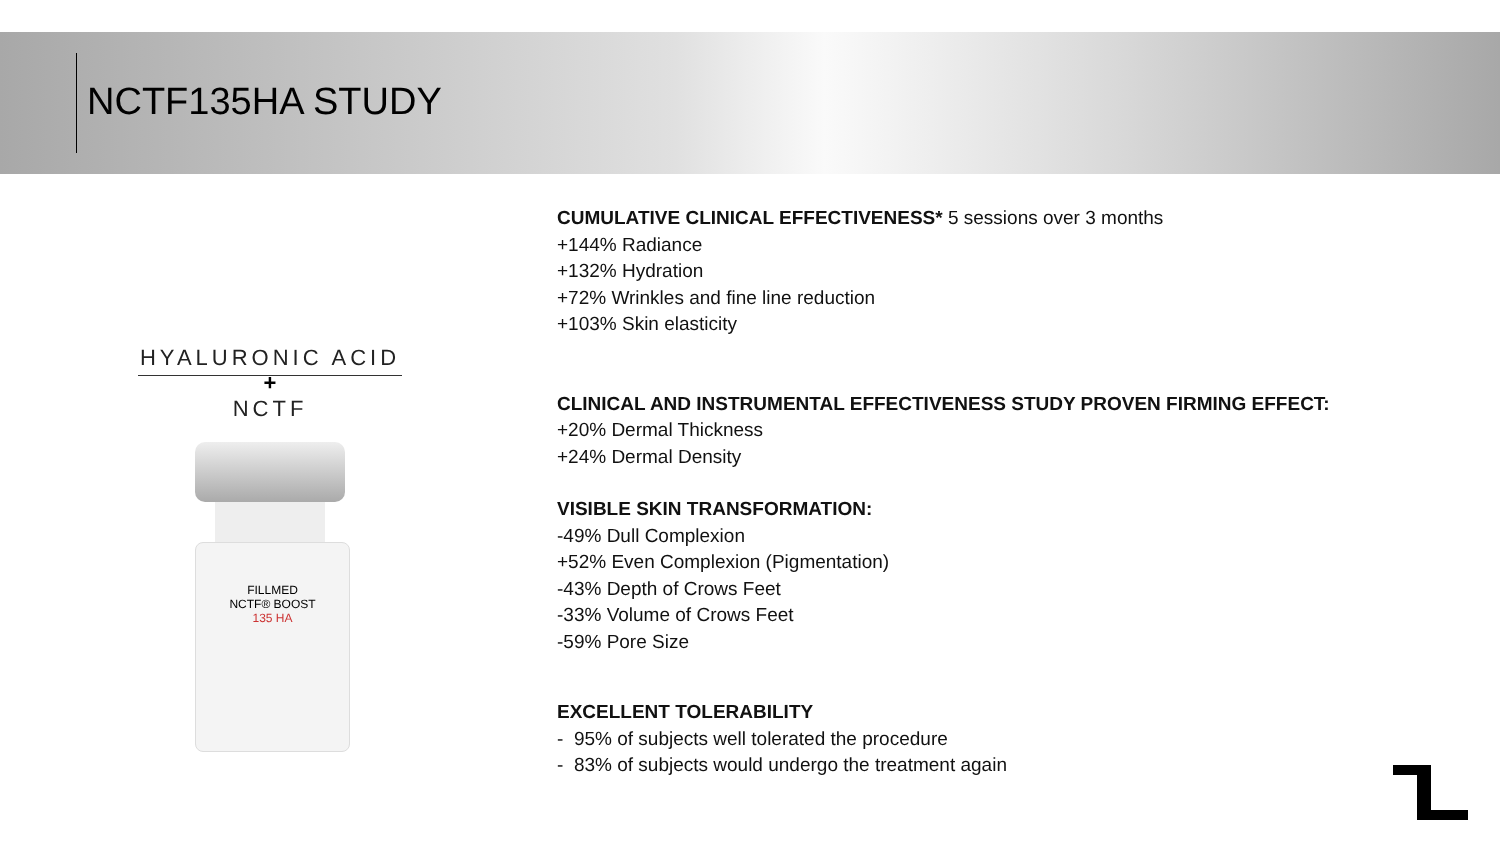NCTF135HA STUDY
HYALURONIC ACID
+
NCTF
FILLMED
NCTF® BOOST
135 HA
CUMULATIVE CLINICAL EFFECTIVENESS* 5 sessions over 3 months
+144% Radiance
+132% Hydration
+72% Wrinkles and fine line reduction
+103% Skin elasticity
CLINICAL AND INSTRUMENTAL EFFECTIVENESS STUDY PROVEN FIRMING EFFECT:
+20% Dermal Thickness
+24% Dermal Density
VISIBLE SKIN TRANSFORMATION:
-49% Dull Complexion
+52% Even Complexion (Pigmentation)
-43% Depth of Crows Feet
-33% Volume of Crows Feet
-59% Pore Size
EXCELLENT TOLERABILITY
- 95% of subjects well tolerated the procedure
- 83% of subjects would undergo the treatment again